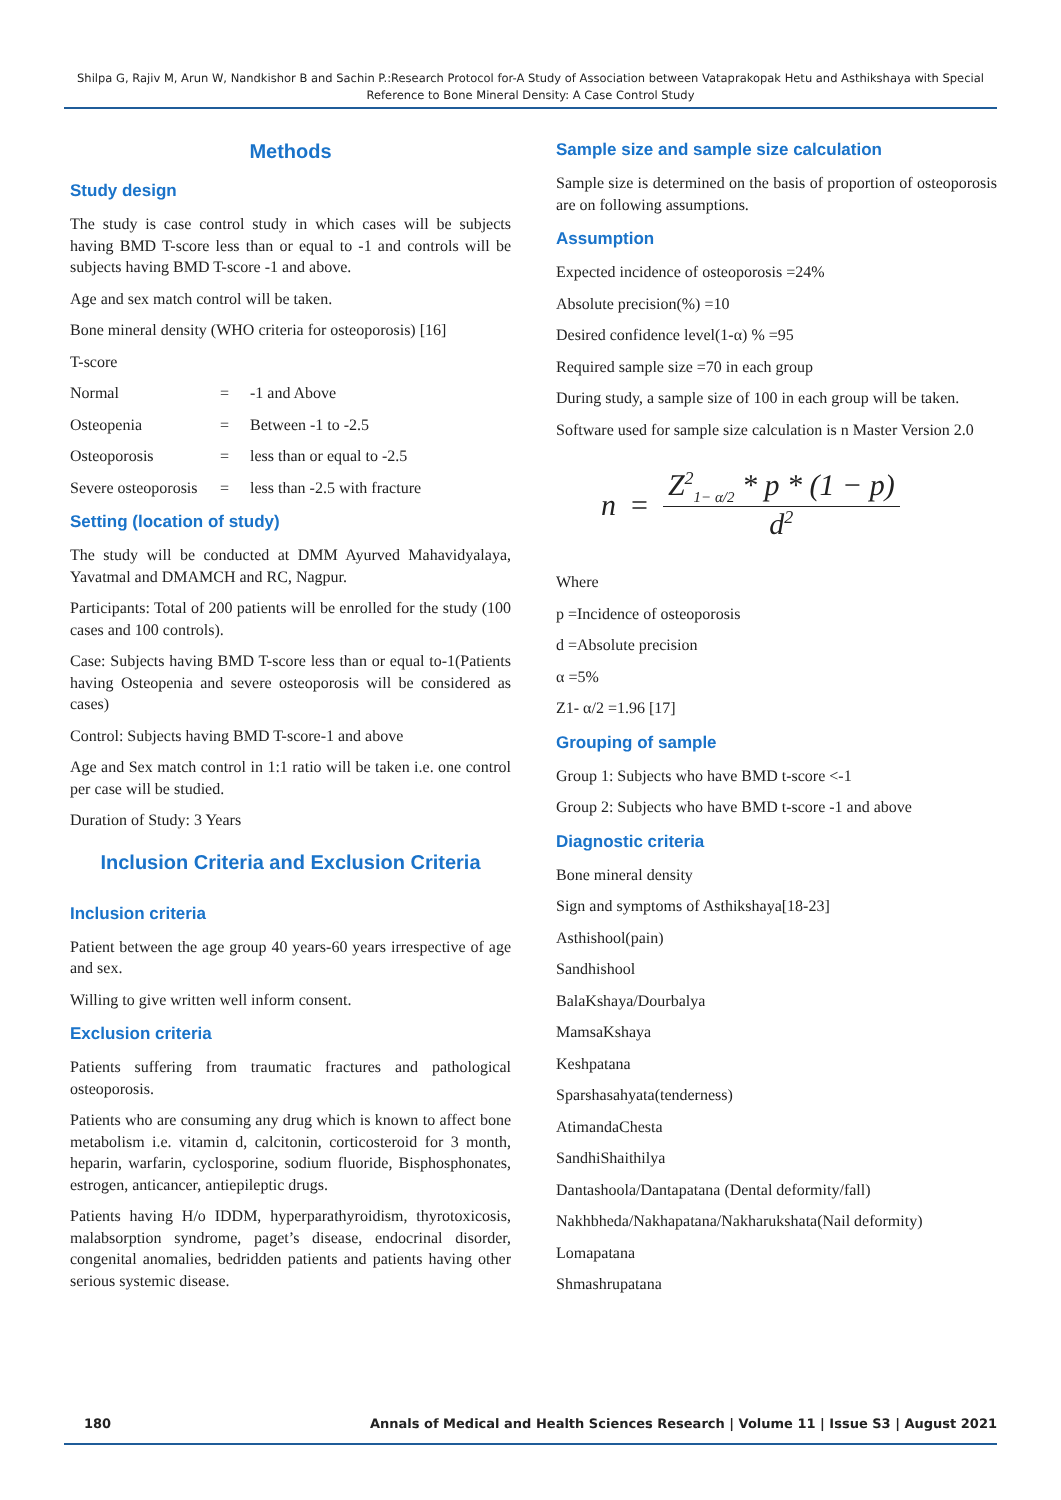Shilpa G, Rajiv M, Arun W, Nandkishor B and Sachin P.:Research Protocol for-A Study of Association between Vataprakopak Hetu and Asthikshaya with Special Reference to Bone Mineral Density: A Case Control Study
Methods
Study design
The study is case control study in which cases will be subjects having BMD T-score less than or equal to -1 and controls will be subjects having BMD T-score -1 and above.
Age and sex match control will be taken.
Bone mineral density (WHO criteria for osteoporosis) [16]
T-score
Normal = -1 and Above
Osteopenia = Between -1 to -2.5
Osteoporosis = less than or equal to -2.5
Severe osteoporosis = less than -2.5 with fracture
Setting (location of study)
The study will be conducted at DMM Ayurved Mahavidyalaya, Yavatmal and DMAMCH and RC, Nagpur.
Participants: Total of 200 patients will be enrolled for the study (100 cases and 100 controls).
Case: Subjects having BMD T-score less than or equal to-1(Patients having Osteopenia and severe osteoporosis will be considered as cases)
Control: Subjects having BMD T-score-1 and above
Age and Sex match control in 1:1 ratio will be taken i.e. one control per case will be studied.
Duration of Study: 3 Years
Inclusion Criteria and Exclusion Criteria
Inclusion criteria
Patient between the age group 40 years-60 years irrespective of age and sex.
Willing to give written well inform consent.
Exclusion criteria
Patients suffering from traumatic fractures and pathological osteoporosis.
Patients who are consuming any drug which is known to affect bone metabolism i.e. vitamin d, calcitonin, corticosteroid for 3 month, heparin, warfarin, cyclosporine, sodium fluoride, Bisphosphonates, estrogen, anticancer, antiepileptic drugs.
Patients having H/o IDDM, hyperparathyroidism, thyrotoxicosis, malabsorption syndrome, paget’s disease, endocrinal disorder, congenital anomalies, bedridden patients and patients having other serious systemic disease.
Sample size and sample size calculation
Sample size is determined on the basis of proportion of osteoporosis are on following assumptions.
Assumption
Expected incidence of osteoporosis =24%
Absolute precision(%) =10
Desired confidence level(1-α) % =95
Required sample size =70 in each group
During study, a sample size of 100 in each group will be taken.
Software used for sample size calculation is n Master Version 2.0
n =
Z<sup>2</sup><sub>1− α/2</sub> * p * (1 − p)
d<sup>2</sup>
Where
p =Incidence of osteoporosis
d =Absolute precision
α =5%
Z1- α/2 =1.96 [17]
Grouping of sample
Group 1: Subjects who have BMD t-score <-1
Group 2: Subjects who have BMD t-score -1 and above
Diagnostic criteria
Bone mineral density
Sign and symptoms of Asthikshaya[18-23]
Asthishool(pain)
Sandhishool
BalaKshaya/Dourbalya
MamsaKshaya
Keshpatana
Sparshasahyata(tenderness)
AtimandaChesta
SandhiShaithilya
Dantashoola/Dantapatana (Dental deformity/fall)
Nakhbheda/Nakhapatana/Nakharukshata(Nail deformity)
Lomapatana
Shmashrupatana
180 Annals of Medical and Health Sciences Research | Volume 11 | Issue S3 | August 2021